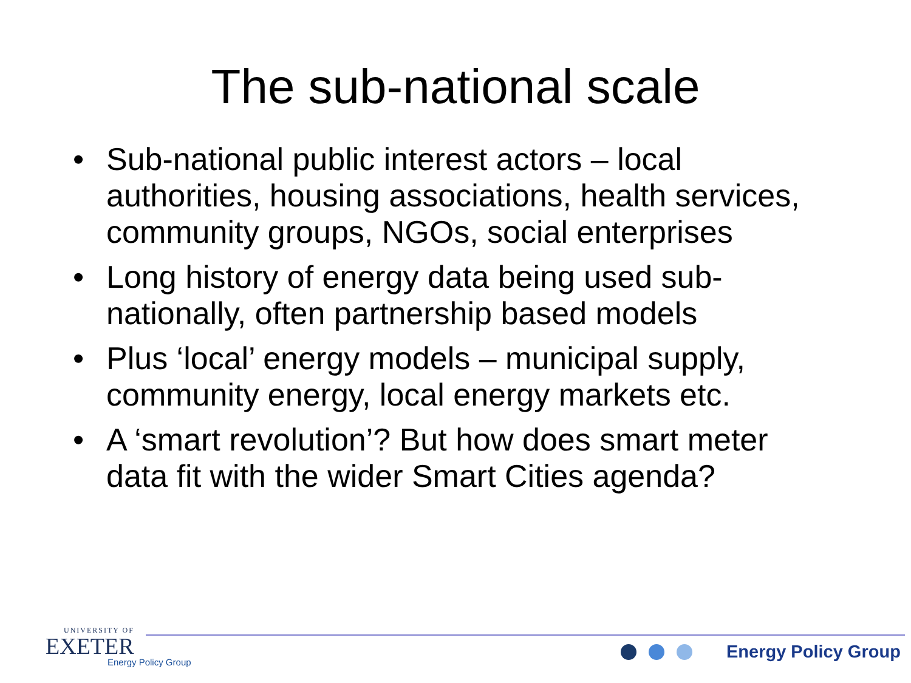The sub-national scale
• Sub-national public interest actors – local authorities, housing associations, health services, community groups, NGOs, social enterprises
• Long history of energy data being used sub-nationally, often partnership based models
• Plus ‘local’ energy models – municipal supply, community energy, local energy markets etc.
• A ‘smart revolution’? But how does smart meter data fit with the wider Smart Cities agenda?
UNIVERSITY OF
EXETER
Energy Policy Group
Energy Policy Group